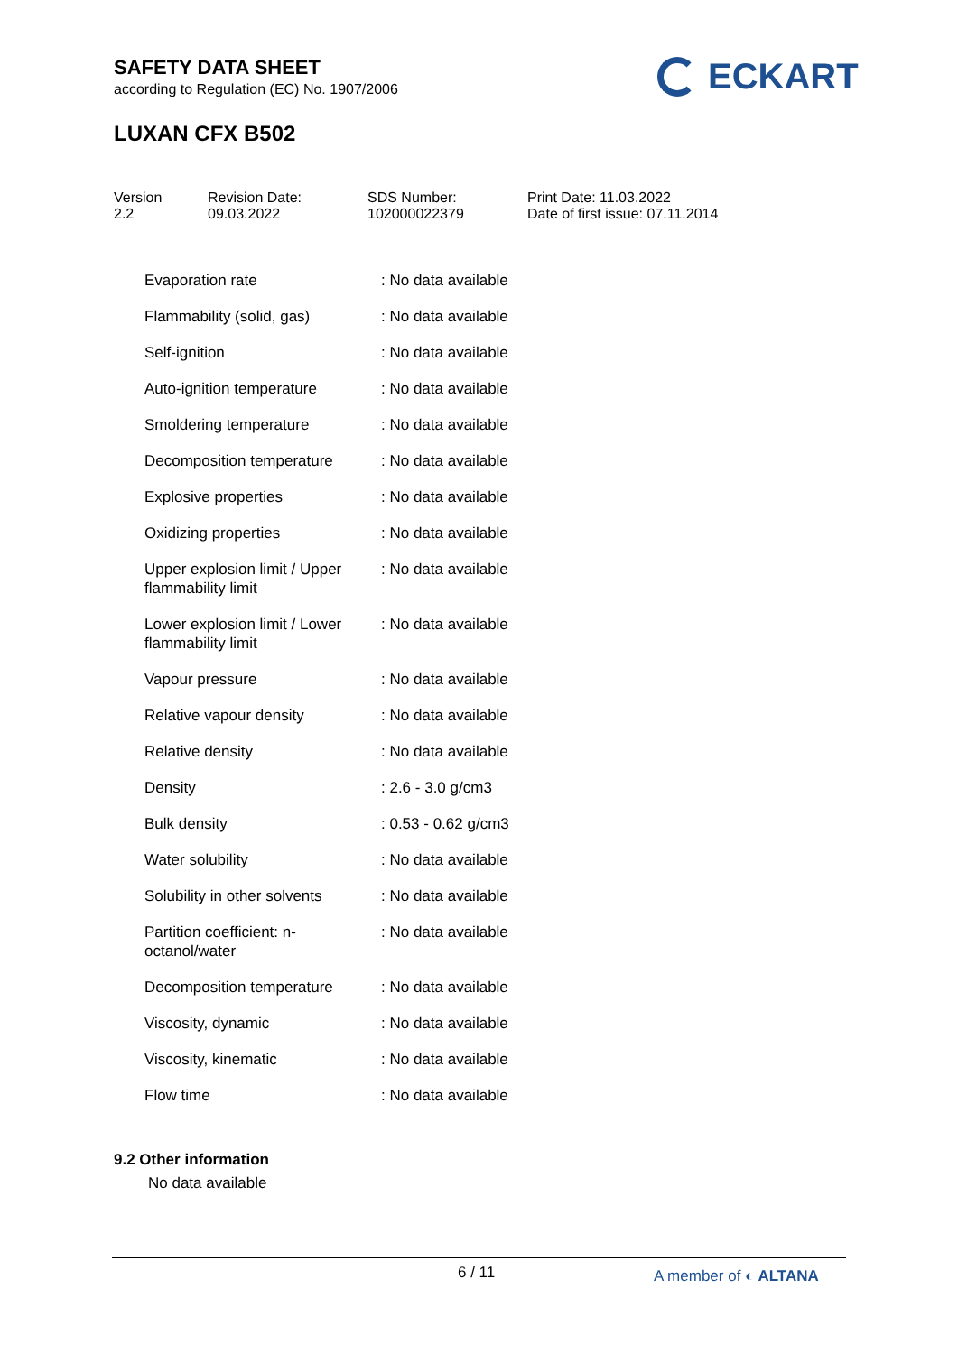SAFETY DATA SHEET
according to Regulation (EC) No. 1907/2006
LUXAN CFX B502
ECKART
Version
2.2
Revision Date:
09.03.2022
SDS Number:
102000022379
Print Date: 11.03.2022
Date of first issue: 07.11.2014
| Evaporation rate | : No data available |
| Flammability (solid, gas) | : No data available |
| Self-ignition | : No data available |
| Auto-ignition temperature | : No data available |
| Smoldering temperature | : No data available |
| Decomposition temperature | : No data available |
| Explosive properties | : No data available |
| Oxidizing properties | : No data available |
| Upper explosion limit / Upper flammability limit | : No data available |
| Lower explosion limit / Lower flammability limit | : No data available |
| Vapour pressure | : No data available |
| Relative vapour density | : No data available |
| Relative density | : No data available |
| Density | : 2.6 - 3.0 g/cm3 |
| Bulk density | : 0.53 - 0.62 g/cm3 |
| Water solubility | : No data available |
| Solubility in other solvents | : No data available |
| Partition coefficient: n-octanol/water | : No data available |
| Decomposition temperature | : No data available |
| Viscosity, dynamic | : No data available |
| Viscosity, kinematic | : No data available |
| Flow time | : No data available |
9.2 Other information
No data available
6 / 11 A member of ◐ ALTANA